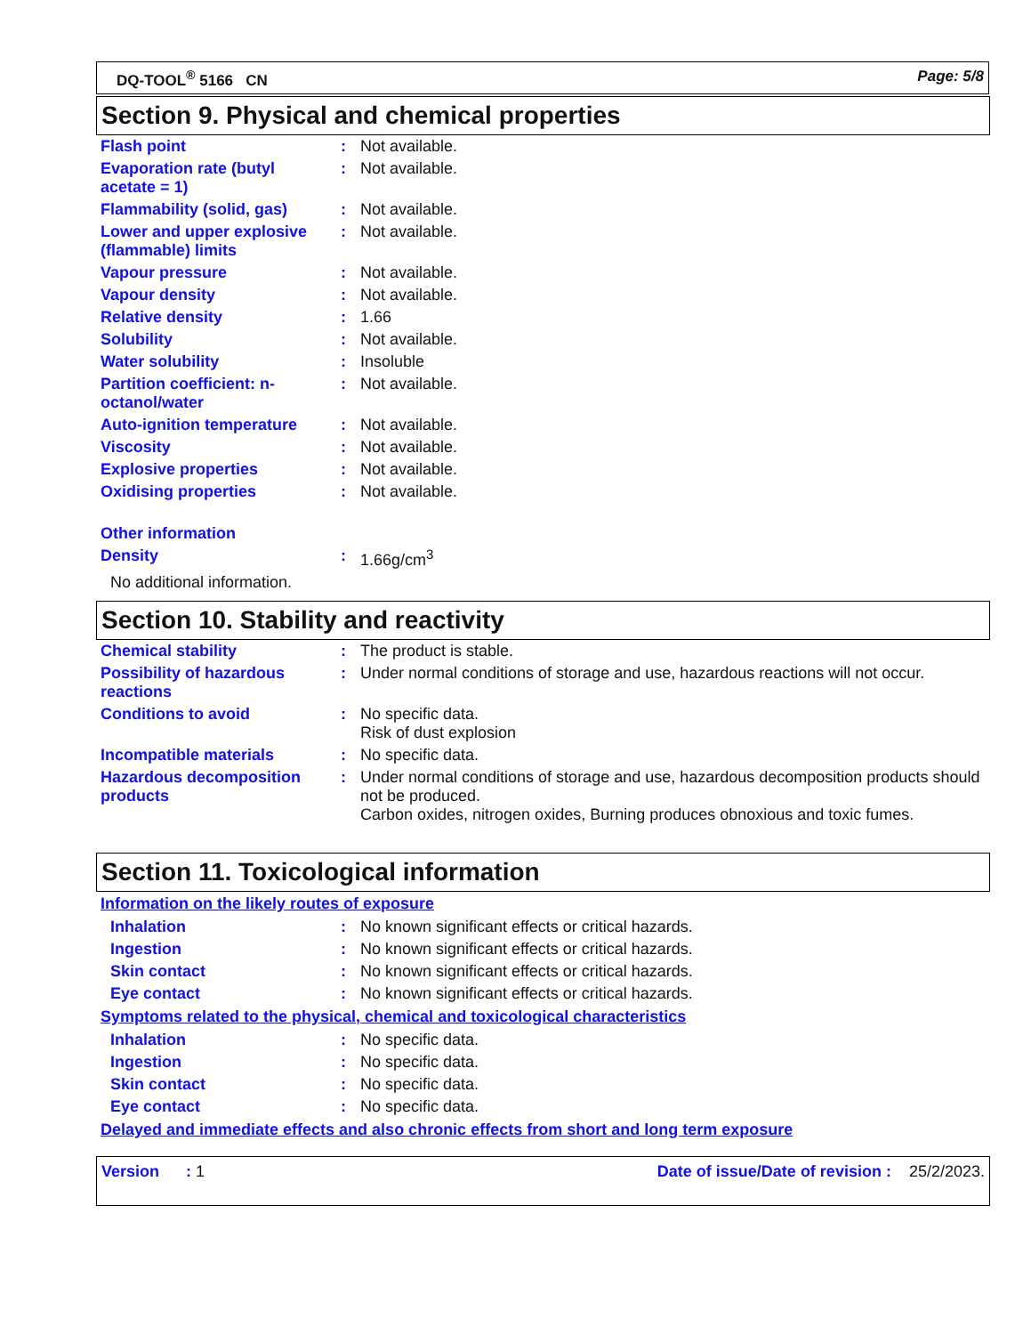DQ-TOOL<sup>®</sup> 5166 CN Page: 5/8
Section 9. Physical and chemical properties
| Flash point | : | Not available. |
| Evaporation rate (butyl acetate = 1) | : | Not available. |
| Flammability (solid, gas) | : | Not available. |
| Lower and upper explosive (flammable) limits | : | Not available. |
| Vapour pressure | : | Not available. |
| Vapour density | : | Not available. |
| Relative density | : | 1.66 |
| Solubility | : | Not available. |
| Water solubility | : | Insoluble |
| Partition coefficient: n-octanol/water | : | Not available. |
| Auto-ignition temperature | : | Not available. |
| Viscosity | : | Not available. |
| Explosive properties | : | Not available. |
| Oxidising properties | : | Not available. |
| Other information | | |
| Density | : | 1.66g/cm<sup>3</sup> |
| No additional information. | | |
Section 10. Stability and reactivity
| Chemical stability | : | The product is stable. |
| Possibility of hazardous reactions | : | Under normal conditions of storage and use, hazardous reactions will not occur. |
| Conditions to avoid | : | No specific data. Risk of dust explosion |
| Incompatible materials | : | No specific data. |
| Hazardous decomposition products | : | Under normal conditions of storage and use, hazardous decomposition products should not be produced. Carbon oxides, nitrogen oxides, Burning produces obnoxious and toxic fumes. |
Section 11. Toxicological information
Information on the likely routes of exposure
| Inhalation | : | No known significant effects or critical hazards. |
| Ingestion | : | No known significant effects or critical hazards. |
| Skin contact | : | No known significant effects or critical hazards. |
| Eye contact | : | No known significant effects or critical hazards. |
Symptoms related to the physical, chemical and toxicological characteristics
| Inhalation | : | No specific data. |
| Ingestion | : | No specific data. |
| Skin contact | : | No specific data. |
| Eye contact | : | No specific data. |
Delayed and immediate effects and also chronic effects from short and long term exposure
Version : 1 Date of issue/Date of revision : 25/2/2023.